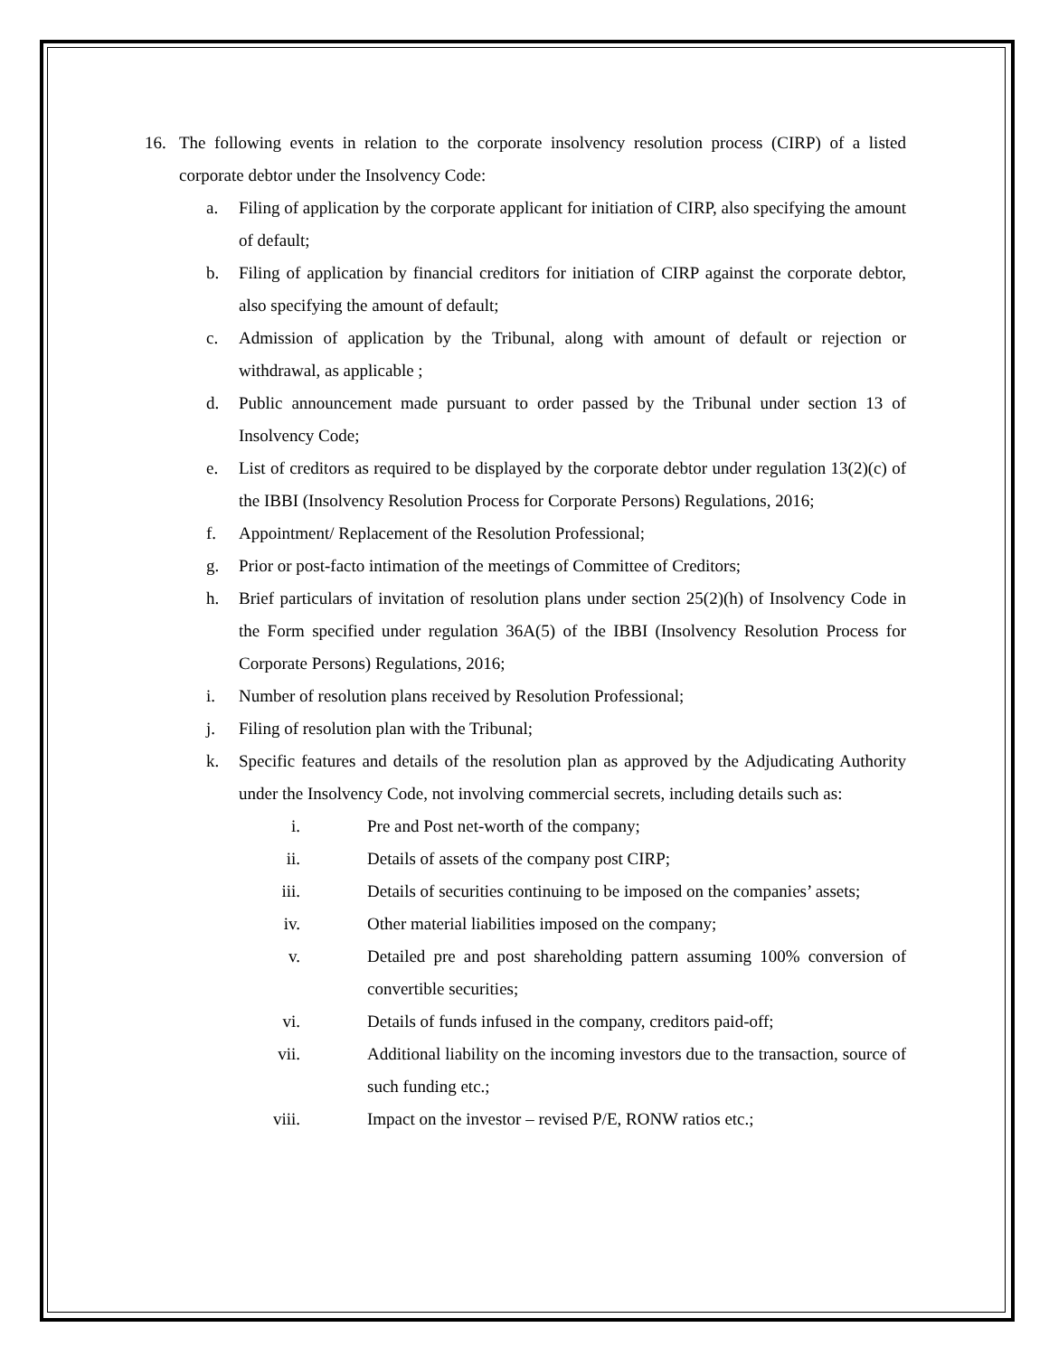16. The following events in relation to the corporate insolvency resolution process (CIRP) of a listed corporate debtor under the Insolvency Code:
a. Filing of application by the corporate applicant for initiation of CIRP, also specifying the amount of default;
b. Filing of application by financial creditors for initiation of CIRP against the corporate debtor, also specifying the amount of default;
c. Admission of application by the Tribunal, along with amount of default or rejection or withdrawal, as applicable ;
d. Public announcement made pursuant to order passed by the Tribunal under section 13 of Insolvency Code;
e. List of creditors as required to be displayed by the corporate debtor under regulation 13(2)(c) of the IBBI (Insolvency Resolution Process for Corporate Persons) Regulations, 2016;
f. Appointment/ Replacement of the Resolution Professional;
g. Prior or post-facto intimation of the meetings of Committee of Creditors;
h. Brief particulars of invitation of resolution plans under section 25(2)(h) of Insolvency Code in the Form specified under regulation 36A(5) of the IBBI (Insolvency Resolution Process for Corporate Persons) Regulations, 2016;
i. Number of resolution plans received by Resolution Professional;
j. Filing of resolution plan with the Tribunal;
k. Specific features and details of the resolution plan as approved by the Adjudicating Authority under the Insolvency Code, not involving commercial secrets, including details such as:
i. Pre and Post net-worth of the company;
ii. Details of assets of the company post CIRP;
iii. Details of securities continuing to be imposed on the companies’ assets;
iv. Other material liabilities imposed on the company;
v. Detailed pre and post shareholding pattern assuming 100% conversion of convertible securities;
vi. Details of funds infused in the company, creditors paid-off;
vii. Additional liability on the incoming investors due to the transaction, source of such funding etc.;
viii. Impact on the investor – revised P/E, RONW ratios etc.;